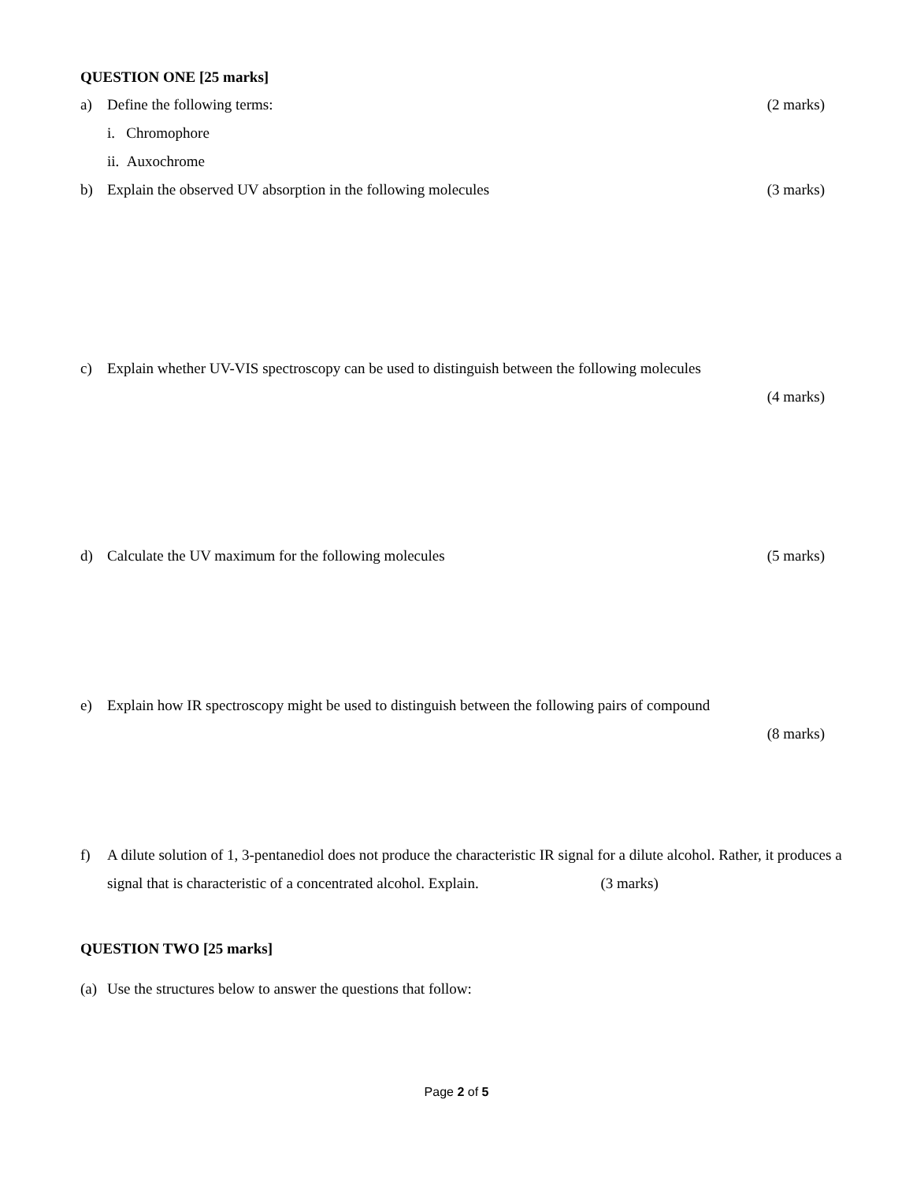QUESTION ONE [25 marks]
a) Define the following terms: (2 marks)
i. Chromophore
ii. Auxochrome
b) Explain the observed UV absorption in the following molecules (3 marks)
c) Explain whether UV-VIS spectroscopy can be used to distinguish between the following molecules
(4 marks)
d) Calculate the UV maximum for the following molecules (5 marks)
e) Explain how IR spectroscopy might be used to distinguish between the following pairs of compound
(8 marks)
f) A dilute solution of 1, 3-pentanediol does not produce the characteristic IR signal for a dilute alcohol. Rather, it produces a signal that is characteristic of a concentrated alcohol. Explain. (3 marks)
QUESTION TWO [25 marks]
(a) Use the structures below to answer the questions that follow:
Page 2 of 5